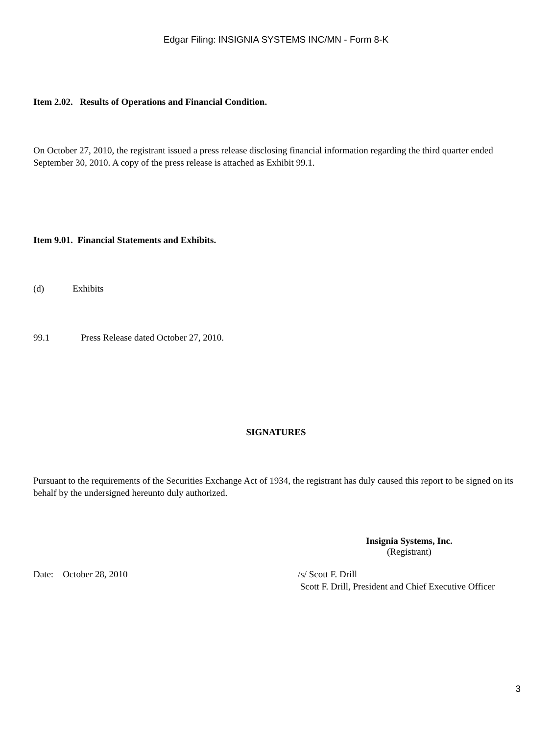Edgar Filing: INSIGNIA SYSTEMS INC/MN - Form 8-K
Item 2.02. Results of Operations and Financial Condition.
On October 27, 2010, the registrant issued a press release disclosing financial information regarding the third quarter ended September 30, 2010. A copy of the press release is attached as Exhibit 99.1.
Item 9.01. Financial Statements and Exhibits.
(d) Exhibits
99.1 Press Release dated October 27, 2010.
SIGNATURES
Pursuant to the requirements of the Securities Exchange Act of 1934, the registrant has duly caused this report to be signed on its behalf by the undersigned hereunto duly authorized.
Insignia Systems, Inc.
(Registrant)
Date: October 28, 2010 /s/ Scott F. Drill
Scott F. Drill, President and Chief Executive Officer
3